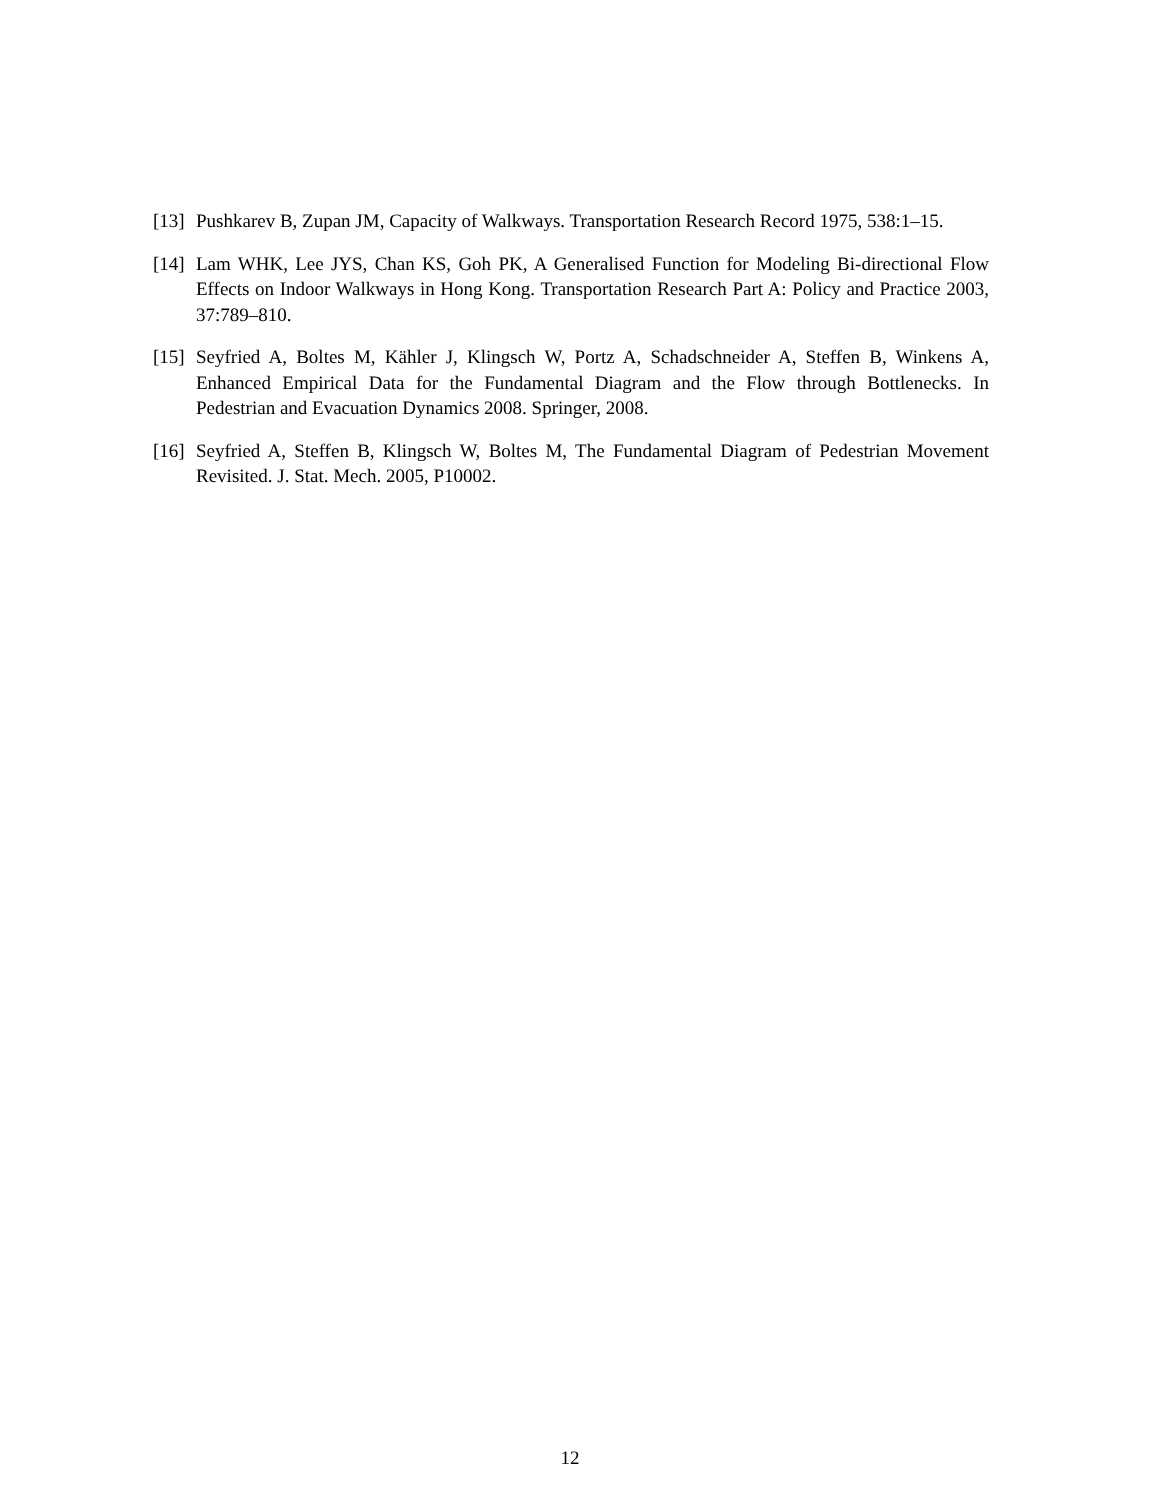[13]
Pushkarev B, Zupan JM, Capacity of Walkways. Transportation Research Record 1975, 538:1–15.
[14]
Lam WHK, Lee JYS, Chan KS, Goh PK, A Generalised Function for Modeling Bi-directional Flow Effects on Indoor Walkways in Hong Kong. Transportation Research Part A: Policy and Practice 2003, 37:789–810.
[15]
Seyfried A, Boltes M, Kähler J, Klingsch W, Portz A, Schadschneider A, Steffen B, Winkens A, Enhanced Empirical Data for the Fundamental Diagram and the Flow through Bottlenecks. In Pedestrian and Evacuation Dynamics 2008. Springer, 2008.
[16]
Seyfried A, Steffen B, Klingsch W, Boltes M, The Fundamental Diagram of Pedestrian Movement Revisited. J. Stat. Mech. 2005, P10002.
12